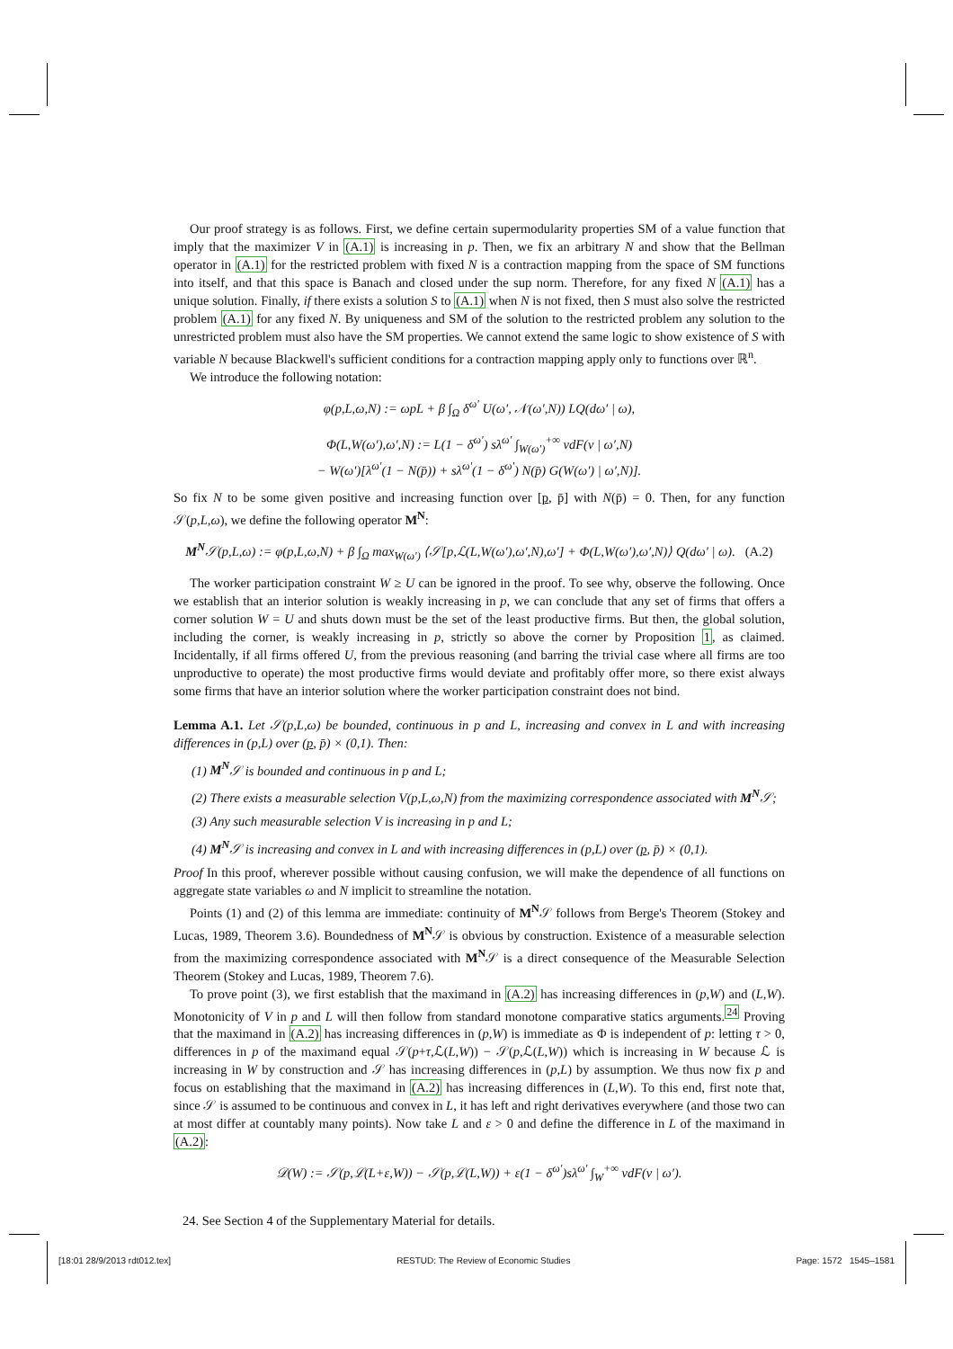Our proof strategy is as follows. First, we define certain supermodularity properties SM of a value function that imply that the maximizer V in (A.1) is increasing in p. Then, we fix an arbitrary N and show that the Bellman operator in (A.1) for the restricted problem with fixed N is a contraction mapping from the space of SM functions into itself, and that this space is Banach and closed under the sup norm. Therefore, for any fixed N (A.1) has a unique solution. Finally, if there exists a solution S to (A.1) when N is not fixed, then S must also solve the restricted problem (A.1) for any fixed N. By uniqueness and SM of the solution to the restricted problem any solution to the unrestricted problem must also have the SM properties. We cannot extend the same logic to show existence of S with variable N because Blackwell's sufficient conditions for a contraction mapping apply only to functions over ℝ<sup>n</sup>.
We introduce the following notation:
φ(p,L,ω,N) := ωpL + β ∫<sub>Ω</sub> δ<sup>ω′</sup> U(ω′, 𝒩(ω′,N)) LQ(dω′ | ω),
Φ(L,W(ω′),ω′,N) := L(1 − δ<sup>ω′</sup>) sλ<sup>ω′</sup> ∫<sub>W(ω′)</sub><sup>+∞</sup> vdF(v | ω′,N)
− W(ω′)[λ<sup>ω′</sup>(1 − N(p̄)) + sλ<sup>ω′</sup>(1 − δ<sup>ω′</sup>) N(p̄) G(W(ω′) | ω′,N)].
So fix N to be some given positive and increasing function over [p, p̄] with N(p̄) = 0. Then, for any function 𝒮(p,L,ω), we define the following operator M<sup>N</sup>:
M<sup>N</sup>𝒮(p,L,ω) := φ(p,L,ω,N) + β ∫<sub>Ω</sub> max<sub>W(ω′)</sub> ⟨𝒮[p,ℒ(L,W(ω′),ω′,N),ω′] + Φ(L,W(ω′),ω′,N)⟩ Q(dω′ | ω). (A.2)
The worker participation constraint W ≥ U can be ignored in the proof. To see why, observe the following. Once we establish that an interior solution is weakly increasing in p, we can conclude that any set of firms that offers a corner solution W = U and shuts down must be the set of the least productive firms. But then, the global solution, including the corner, is weakly increasing in p, strictly so above the corner by Proposition 1, as claimed. Incidentally, if all firms offered U, from the previous reasoning (and barring the trivial case where all firms are too unproductive to operate) the most productive firms would deviate and profitably offer more, so there exist always some firms that have an interior solution where the worker participation constraint does not bind.
Lemma A.1. Let 𝒮(p,L,ω) be bounded, continuous in p and L, increasing and convex in L and with increasing differences in (p,L) over (p, p̄) × (0,1). Then:
(1) M<sup>N</sup>𝒮 is bounded and continuous in p and L;
(2) There exists a measurable selection V(p,L,ω,N) from the maximizing correspondence associated with M<sup>N</sup>𝒮;
(3) Any such measurable selection V is increasing in p and L;
(4) M<sup>N</sup>𝒮 is increasing and convex in L and with increasing differences in (p,L) over (p, p̄) × (0,1).
Proof In this proof, wherever possible without causing confusion, we will make the dependence of all functions on aggregate state variables ω and N implicit to streamline the notation.
Points (1) and (2) of this lemma are immediate: continuity of M<sup>N</sup>𝒮 follows from Berge's Theorem (Stokey and Lucas, 1989, Theorem 3.6). Boundedness of M<sup>N</sup>𝒮 is obvious by construction. Existence of a measurable selection from the maximizing correspondence associated with M<sup>N</sup>𝒮 is a direct consequence of the Measurable Selection Theorem (Stokey and Lucas, 1989, Theorem 7.6).
To prove point (3), we first establish that the maximand in (A.2) has increasing differences in (p,W) and (L,W). Monotonicity of V in p and L will then follow from standard monotone comparative statics arguments.<sup>24</sup> Proving that the maximand in (A.2) has increasing differences in (p,W) is immediate as Φ is independent of p: letting τ > 0, differences in p of the maximand equal 𝒮(p+τ,ℒ(L,W)) − 𝒮(p,ℒ(L,W)) which is increasing in W because ℒ is increasing in W by construction and 𝒮 has increasing differences in (p,L) by assumption. We thus now fix p and focus on establishing that the maximand in (A.2) has increasing differences in (L,W). To this end, first note that, since 𝒮 is assumed to be continuous and convex in L, it has left and right derivatives everywhere (and those two can at most differ at countably many points). Now take L and ε > 0 and define the difference in L of the maximand in (A.2):
𝒟(W) := 𝒮(p,ℒ(L+ε,W)) − 𝒮(p,ℒ(L,W)) + ε(1 − δ<sup>ω′</sup>)sλ<sup>ω′</sup> ∫<sub>W</sub><sup>+∞</sup> vdF(v | ω′).
24. See Section 4 of the Supplementary Material for details.
[18:01 28/9/2013 rdt012.tex] RESTUD: The Review of Economic Studies Page: 1572 1545–1581